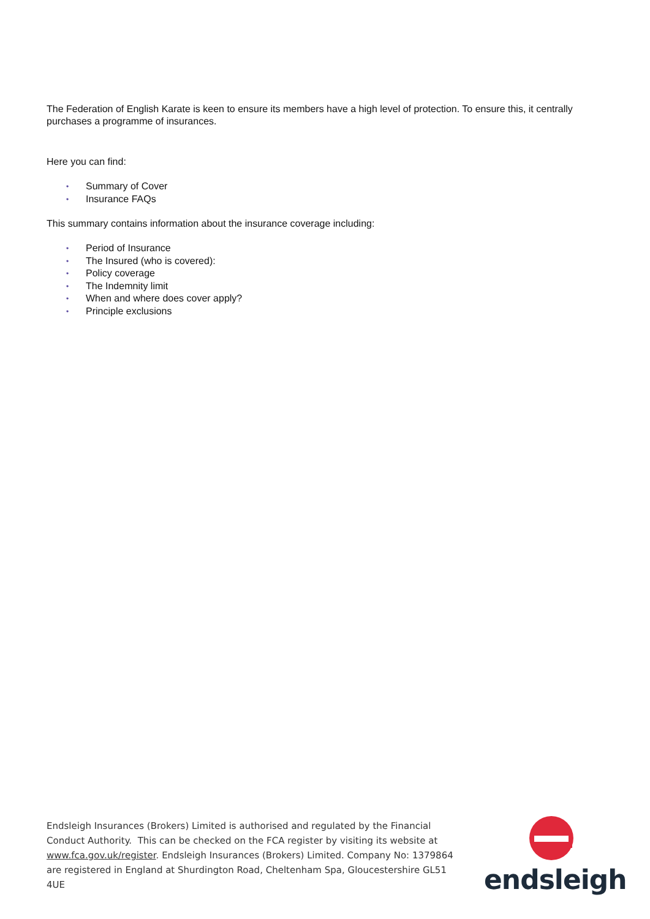The Federation of English Karate is keen to ensure its members have a high level of protection. To ensure this, it centrally purchases a programme of insurances.
Here you can find:
• Summary of Cover
• Insurance FAQs
This summary contains information about the insurance coverage including:
• Period of Insurance
• The Insured (who is covered):
• Policy coverage
• The Indemnity limit
• When and where does cover apply?
• Principle exclusions
Endsleigh Insurances (Brokers) Limited is authorised and regulated by the Financial Conduct Authority. This can be checked on the FCA register by visiting its website at www.fca.gov.uk/register. Endsleigh Insurances (Brokers) Limited. Company No: 1379864 are registered in England at Shurdington Road, Cheltenham Spa, Gloucestershire GL51 4UE
endsleigh